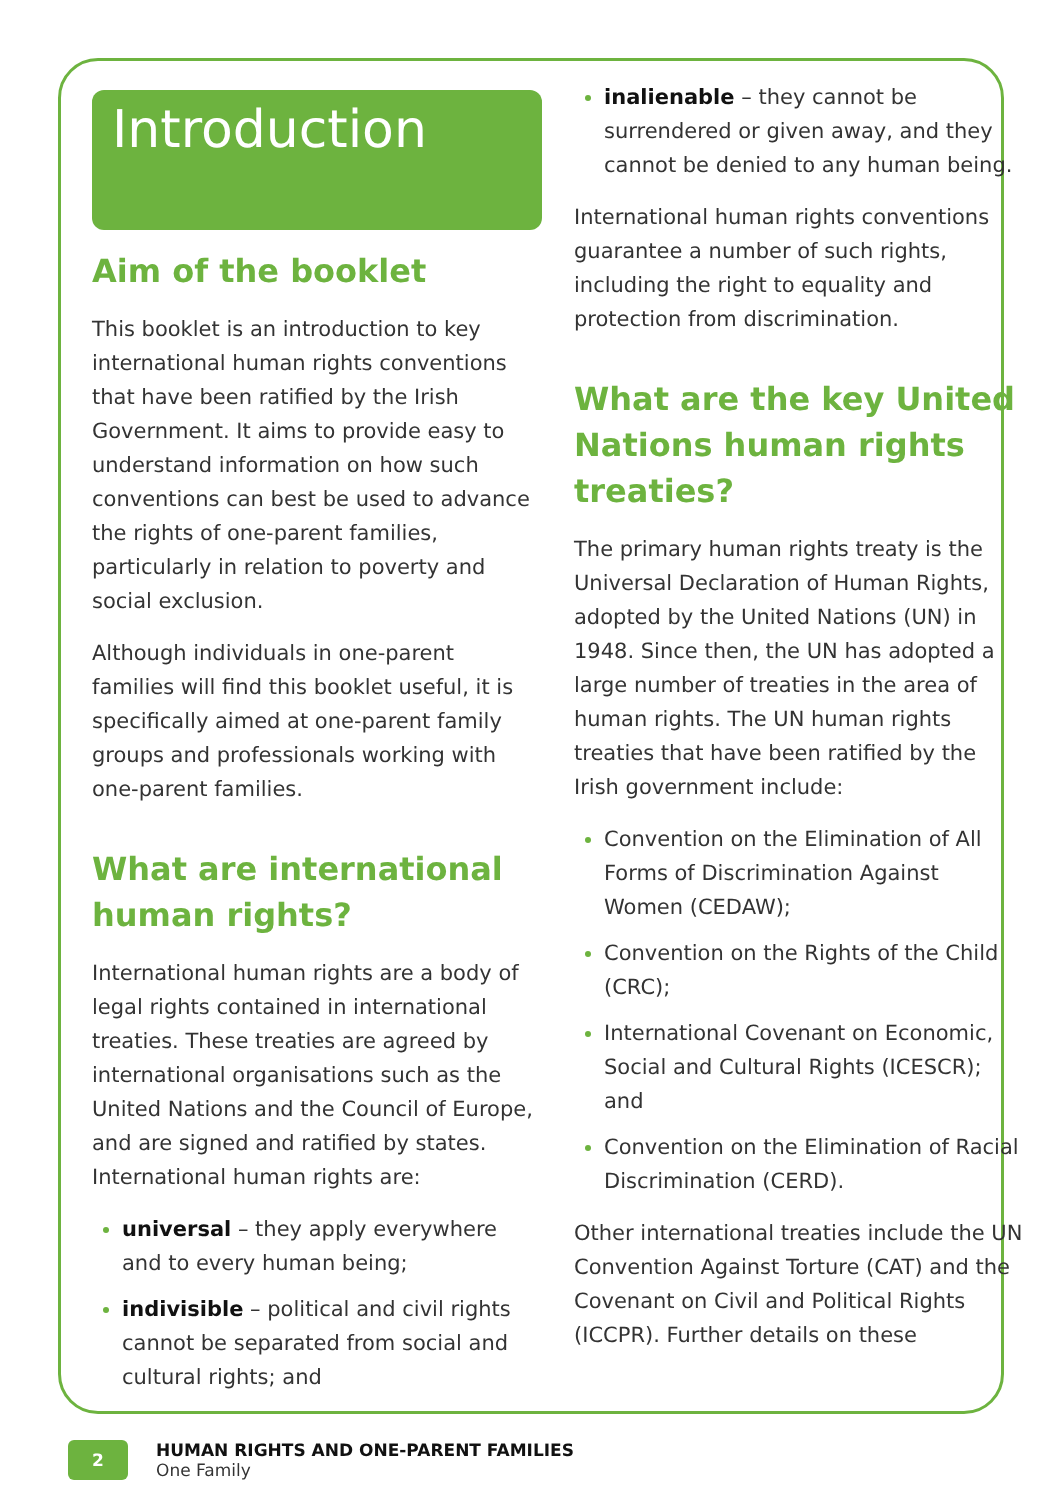Introduction
Aim of the booklet
This booklet is an introduction to key international human rights conventions that have been ratified by the Irish Government. It aims to provide easy to understand information on how such conventions can best be used to advance the rights of one-parent families, particularly in relation to poverty and social exclusion.
Although individuals in one-parent families will find this booklet useful, it is specifically aimed at one-parent family groups and professionals working with one-parent families.
What are international human rights?
International human rights are a body of legal rights contained in international treaties. These treaties are agreed by international organisations such as the United Nations and the Council of Europe, and are signed and ratified by states. International human rights are:
universal – they apply everywhere and to every human being;
indivisible – political and civil rights cannot be separated from social and cultural rights; and
inalienable – they cannot be surrendered or given away, and they cannot be denied to any human being.
International human rights conventions guarantee a number of such rights, including the right to equality and protection from discrimination.
What are the key United Nations human rights treaties?
The primary human rights treaty is the Universal Declaration of Human Rights, adopted by the United Nations (UN) in 1948. Since then, the UN has adopted a large number of treaties in the area of human rights. The UN human rights treaties that have been ratified by the Irish government include:
Convention on the Elimination of All Forms of Discrimination Against Women (CEDAW);
Convention on the Rights of the Child (CRC);
International Covenant on Economic, Social and Cultural Rights (ICESCR); and
Convention on the Elimination of Racial Discrimination (CERD).
Other international treaties include the UN Convention Against Torture (CAT) and the Covenant on Civil and Political Rights (ICCPR). Further details on these
2
HUMAN RIGHTS AND ONE-PARENT FAMILIES
One Family